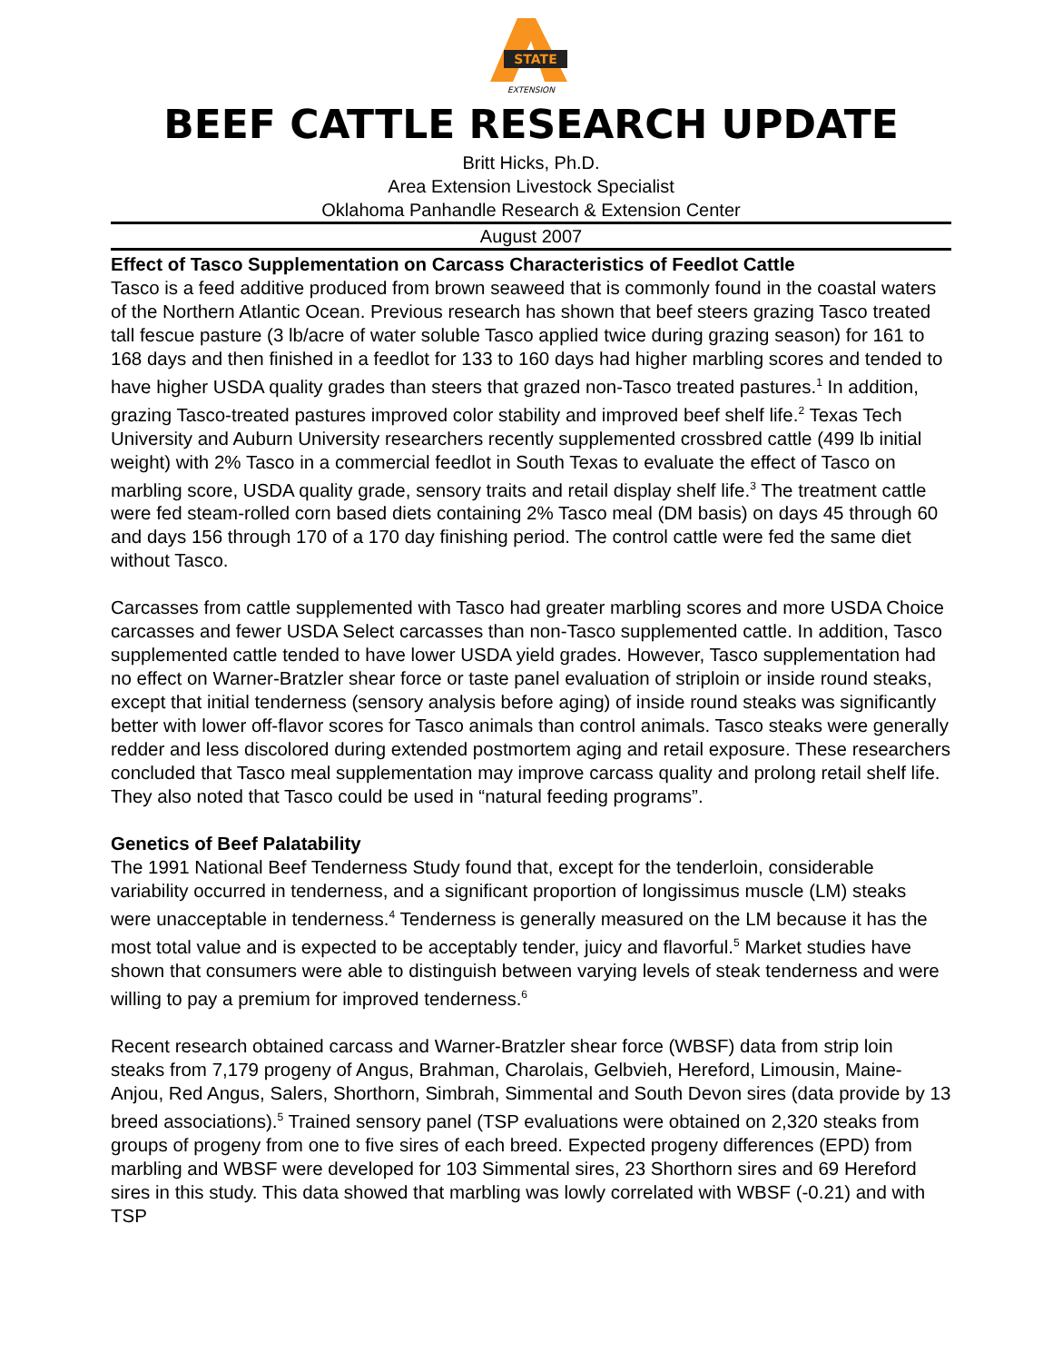STATE
EXTENSION
BEEF CATTLE RESEARCH UPDATE
Britt Hicks, Ph.D.
Area Extension Livestock Specialist
Oklahoma Panhandle Research & Extension Center
August 2007
Effect of Tasco Supplementation on Carcass Characteristics of Feedlot Cattle
Tasco is a feed additive produced from brown seaweed that is commonly found in the coastal waters of the Northern Atlantic Ocean. Previous research has shown that beef steers grazing Tasco treated tall fescue pasture (3 lb/acre of water soluble Tasco applied twice during grazing season) for 161 to 168 days and then finished in a feedlot for 133 to 160 days had higher marbling scores and tended to have higher USDA quality grades than steers that grazed non-Tasco treated pastures.<sup>1</sup> In addition, grazing Tasco-treated pastures improved color stability and improved beef shelf life.<sup>2</sup> Texas Tech University and Auburn University researchers recently supplemented crossbred cattle (499 lb initial weight) with 2% Tasco in a commercial feedlot in South Texas to evaluate the effect of Tasco on marbling score, USDA quality grade, sensory traits and retail display shelf life.<sup>3</sup> The treatment cattle were fed steam-rolled corn based diets containing 2% Tasco meal (DM basis) on days 45 through 60 and days 156 through 170 of a 170 day finishing period. The control cattle were fed the same diet without Tasco.
Carcasses from cattle supplemented with Tasco had greater marbling scores and more USDA Choice carcasses and fewer USDA Select carcasses than non-Tasco supplemented cattle. In addition, Tasco supplemented cattle tended to have lower USDA yield grades. However, Tasco supplementation had no effect on Warner-Bratzler shear force or taste panel evaluation of striploin or inside round steaks, except that initial tenderness (sensory analysis before aging) of inside round steaks was significantly better with lower off-flavor scores for Tasco animals than control animals. Tasco steaks were generally redder and less discolored during extended postmortem aging and retail exposure. These researchers concluded that Tasco meal supplementation may improve carcass quality and prolong retail shelf life. They also noted that Tasco could be used in “natural feeding programs”.
Genetics of Beef Palatability
The 1991 National Beef Tenderness Study found that, except for the tenderloin, considerable variability occurred in tenderness, and a significant proportion of longissimus muscle (LM) steaks were unacceptable in tenderness.<sup>4</sup> Tenderness is generally measured on the LM because it has the most total value and is expected to be acceptably tender, juicy and flavorful.<sup>5</sup> Market studies have shown that consumers were able to distinguish between varying levels of steak tenderness and were willing to pay a premium for improved tenderness.<sup>6</sup>
Recent research obtained carcass and Warner-Bratzler shear force (WBSF) data from strip loin steaks from 7,179 progeny of Angus, Brahman, Charolais, Gelbvieh, Hereford, Limousin, Maine-Anjou, Red Angus, Salers, Shorthorn, Simbrah, Simmental and South Devon sires (data provide by 13 breed associations).<sup>5</sup> Trained sensory panel (TSP evaluations were obtained on 2,320 steaks from groups of progeny from one to five sires of each breed. Expected progeny differences (EPD) from marbling and WBSF were developed for 103 Simmental sires, 23 Shorthorn sires and 69 Hereford sires in this study. This data showed that marbling was lowly correlated with WBSF (-0.21) and with TSP